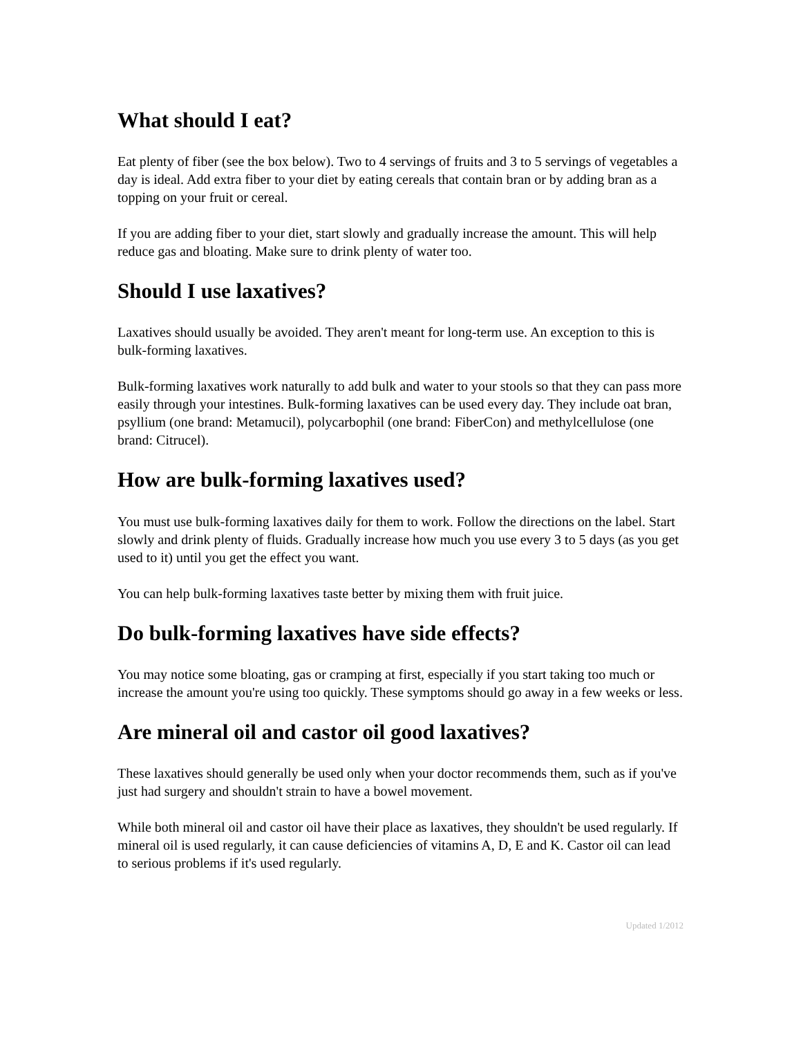What should I eat?
Eat plenty of fiber (see the box below). Two to 4 servings of fruits and 3 to 5 servings of vegetables a day is ideal. Add extra fiber to your diet by eating cereals that contain bran or by adding bran as a topping on your fruit or cereal.
If you are adding fiber to your diet, start slowly and gradually increase the amount. This will help reduce gas and bloating. Make sure to drink plenty of water too.
Should I use laxatives?
Laxatives should usually be avoided. They aren't meant for long-term use. An exception to this is bulk-forming laxatives.
Bulk-forming laxatives work naturally to add bulk and water to your stools so that they can pass more easily through your intestines. Bulk-forming laxatives can be used every day. They include oat bran, psyllium (one brand: Metamucil), polycarbophil (one brand: FiberCon) and methylcellulose (one brand: Citrucel).
How are bulk-forming laxatives used?
You must use bulk-forming laxatives daily for them to work. Follow the directions on the label. Start slowly and drink plenty of fluids. Gradually increase how much you use every 3 to 5 days (as you get used to it) until you get the effect you want.
You can help bulk-forming laxatives taste better by mixing them with fruit juice.
Do bulk-forming laxatives have side effects?
You may notice some bloating, gas or cramping at first, especially if you start taking too much or increase the amount you're using too quickly. These symptoms should go away in a few weeks or less.
Are mineral oil and castor oil good laxatives?
These laxatives should generally be used only when your doctor recommends them, such as if you've just had surgery and shouldn't strain to have a bowel movement.
While both mineral oil and castor oil have their place as laxatives, they shouldn't be used regularly. If mineral oil is used regularly, it can cause deficiencies of vitamins A, D, E and K. Castor oil can lead to serious problems if it's used regularly.
Updated 1/2012